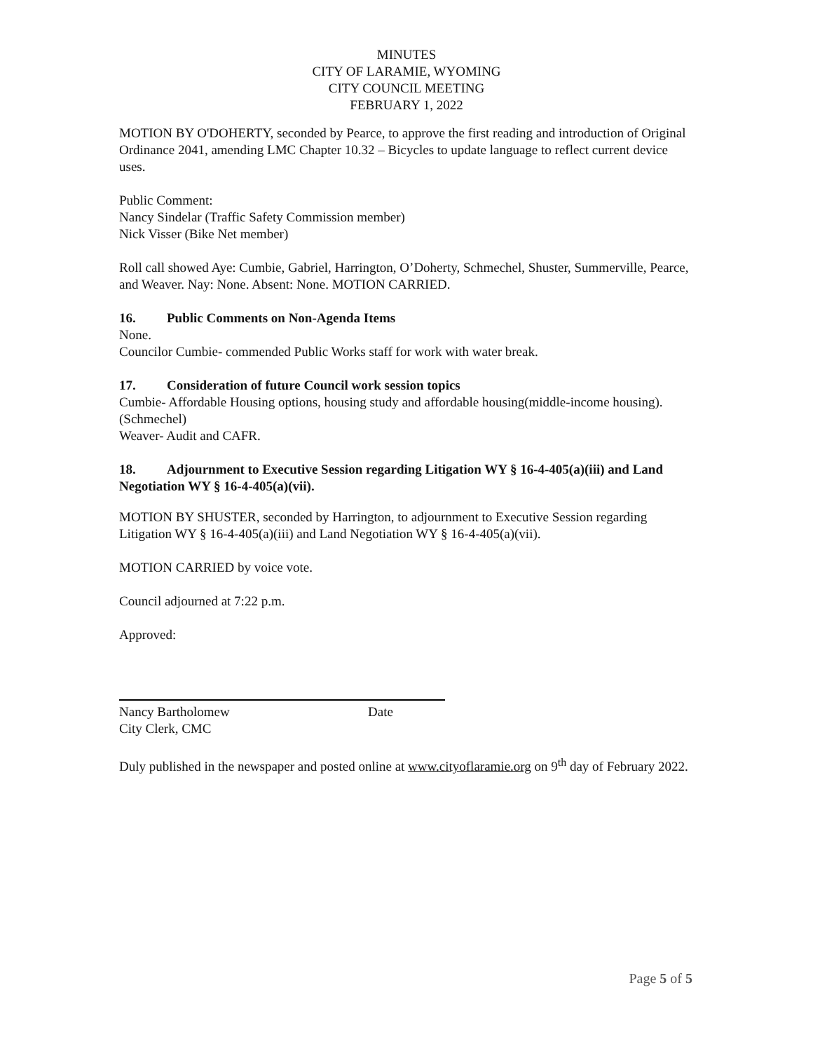MINUTES
CITY OF LARAMIE, WYOMING
CITY COUNCIL MEETING
FEBRUARY 1, 2022
MOTION BY O'DOHERTY, seconded by Pearce, to approve the first reading and introduction of Original Ordinance 2041, amending LMC Chapter 10.32 – Bicycles to update language to reflect current device uses.
Public Comment:
Nancy Sindelar (Traffic Safety Commission member)
Nick Visser (Bike Net member)
Roll call showed Aye: Cumbie, Gabriel, Harrington, O’Doherty, Schmechel, Shuster, Summerville, Pearce, and Weaver. Nay: None. Absent: None. MOTION CARRIED.
16. Public Comments on Non-Agenda Items
None.
Councilor Cumbie- commended Public Works staff for work with water break.
17. Consideration of future Council work session topics
Cumbie- Affordable Housing options, housing study and affordable housing(middle-income housing). (Schmechel)
Weaver- Audit and CAFR.
18. Adjournment to Executive Session regarding Litigation WY § 16-4-405(a)(iii) and Land Negotiation WY § 16-4-405(a)(vii).
MOTION BY SHUSTER, seconded by Harrington, to adjournment to Executive Session regarding Litigation WY § 16-4-405(a)(iii) and Land Negotiation WY § 16-4-405(a)(vii).
MOTION CARRIED by voice vote.
Council adjourned at 7:22 p.m.
Approved:
Nancy Bartholomew Date
City Clerk, CMC
Duly published in the newspaper and posted online at www.cityoflaramie.org on 9<sup>th</sup> day of February 2022.
Page 5 of 5